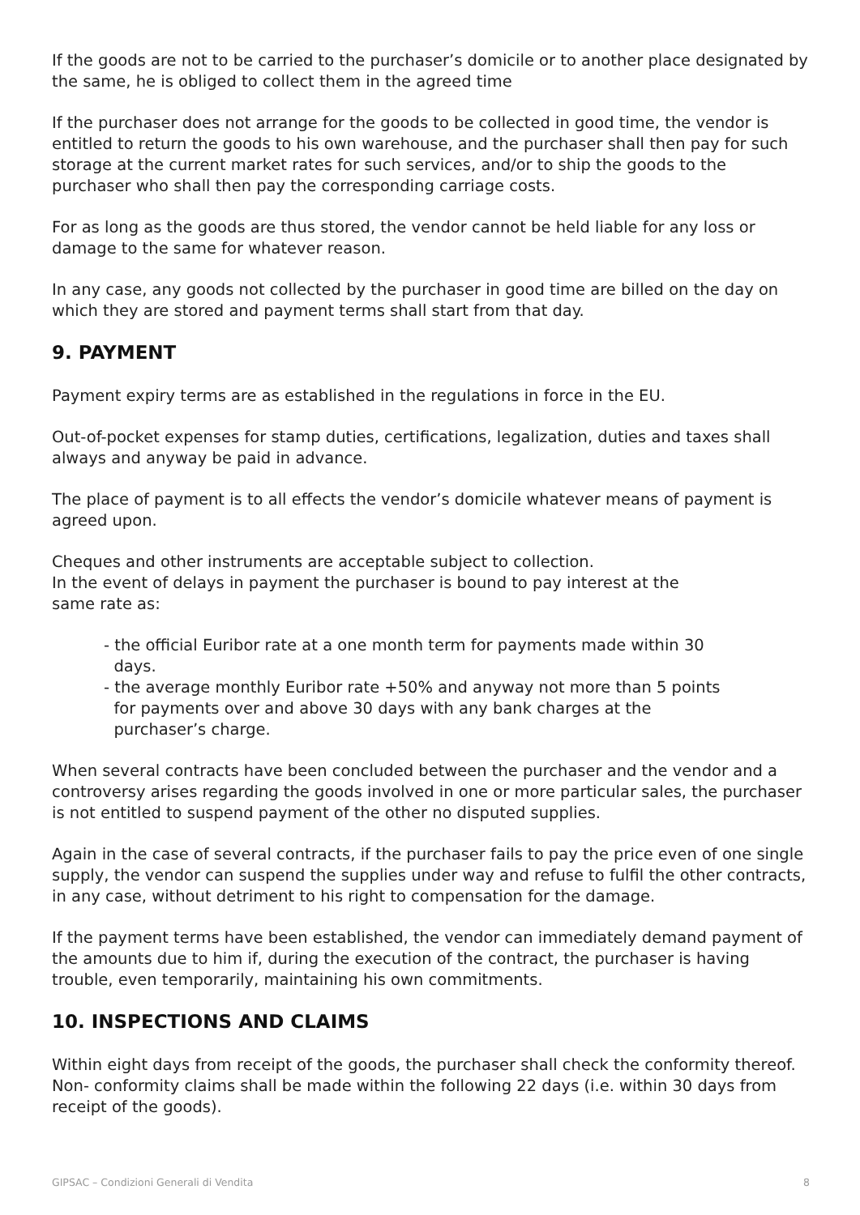If the goods are not to be carried to the purchaser’s domicile or to another place designated by the same, he is obliged to collect them in the agreed time
If the purchaser does not arrange for the goods to be collected in good time, the vendor is entitled to return the goods to his own warehouse, and the purchaser shall then pay for such storage at the current market rates for such services, and/or to ship the goods to the purchaser who shall then pay the corresponding carriage costs.
For as long as the goods are thus stored, the vendor cannot be held liable for any loss or damage to the same for whatever reason.
In any case, any goods not collected by the purchaser in good time are billed on the day on which they are stored and payment terms shall start from that day.
9. PAYMENT
Payment expiry terms are as established in the regulations in force in the EU.
Out-of-pocket expenses for stamp duties, certifications, legalization, duties and taxes shall always and anyway be paid in advance.
The place of payment is to all effects the vendor’s domicile whatever means of payment is agreed upon.
Cheques and other instruments are acceptable subject to collection.
In the event of delays in payment the purchaser is bound to pay interest at the
same rate as:
- the official Euribor rate at a one month term for payments made within 30
days.
- the average monthly Euribor rate +50% and anyway not more than 5 points
for payments over and above 30 days with any bank charges at the
purchaser’s charge.
When several contracts have been concluded between the purchaser and the vendor and a controversy arises regarding the goods involved in one or more particular sales, the purchaser is not entitled to suspend payment of the other no disputed supplies.
Again in the case of several contracts, if the purchaser fails to pay the price even of one single supply, the vendor can suspend the supplies under way and refuse to fulfil the other contracts, in any case, without detriment to his right to compensation for the damage.
If the payment terms have been established, the vendor can immediately demand payment of the amounts due to him if, during the execution of the contract, the purchaser is having trouble, even temporarily, maintaining his own commitments.
10. INSPECTIONS AND CLAIMS
Within eight days from receipt of the goods, the purchaser shall check the conformity thereof. Non- conformity claims shall be made within the following 22 days (i.e. within 30 days from receipt of the goods).
GIPSAC – Condizioni Generali di Vendita 8